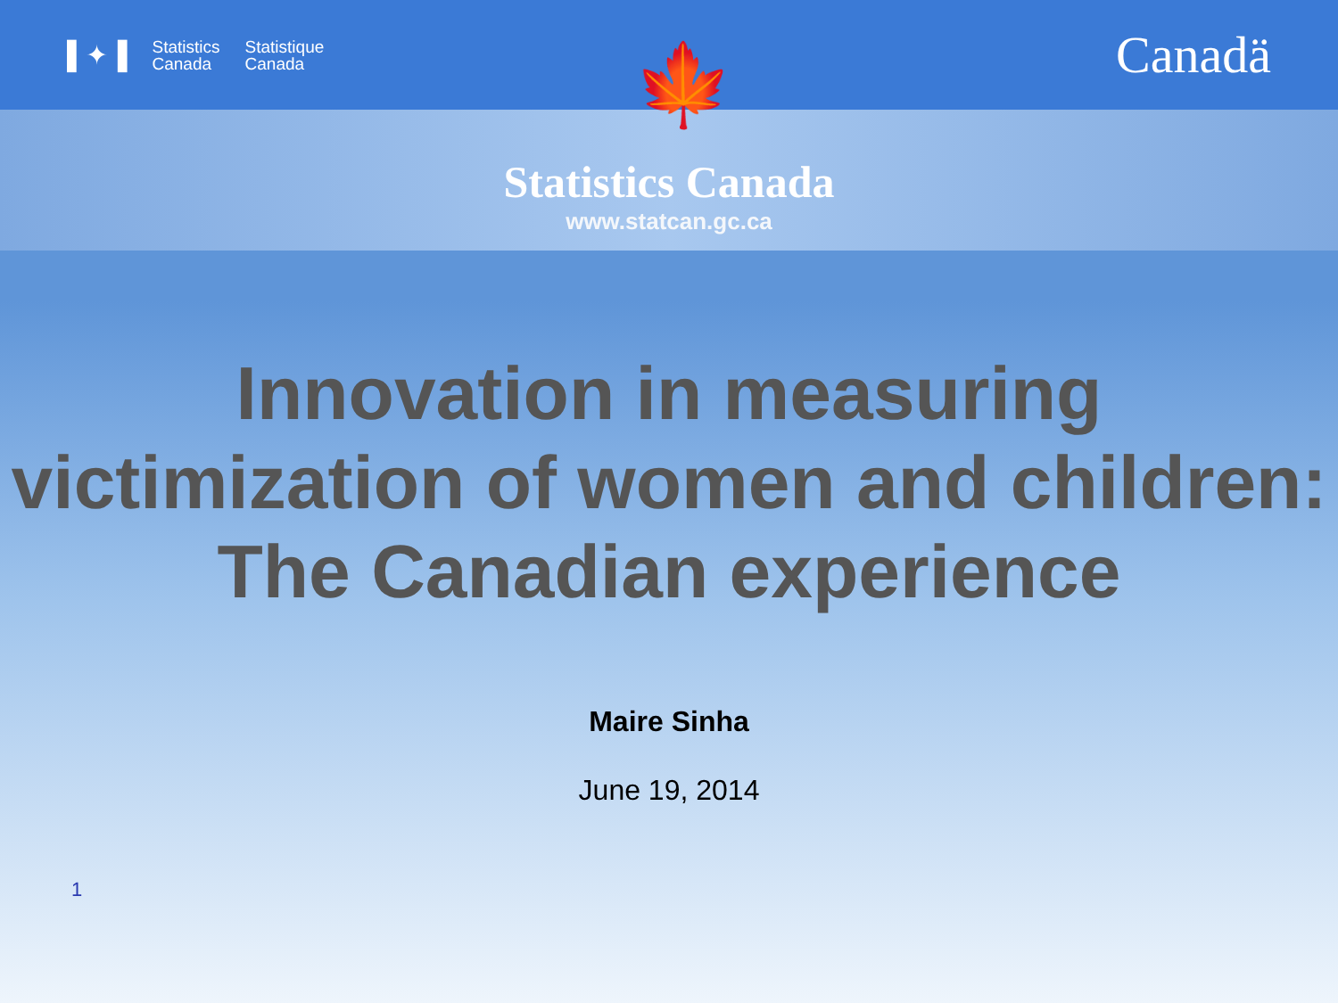▌✦▐ Statistics
Canada Statistique
Canada
Canadä
🍁
Statistics Canada
www.statcan.gc.ca
Innovation in measuring victimization of women and children:
The Canadian experience
Maire Sinha
June 19, 2014
1